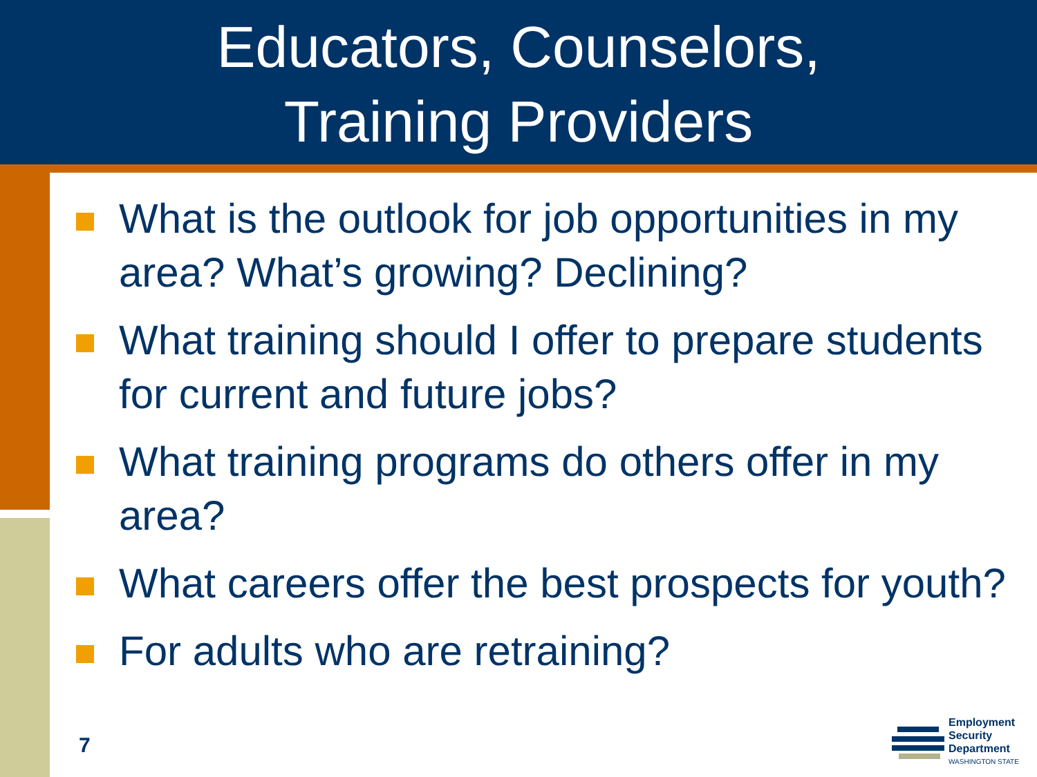Educators, Counselors,
Training Providers
What is the outlook for job opportunities in my area? What’s growing? Declining?
What training should I offer to prepare students for current and future jobs?
What training programs do others offer in my area?
What careers offer the best prospects for youth?
For adults who are retraining?
7
Employment
Security
Department
WASHINGTON STATE